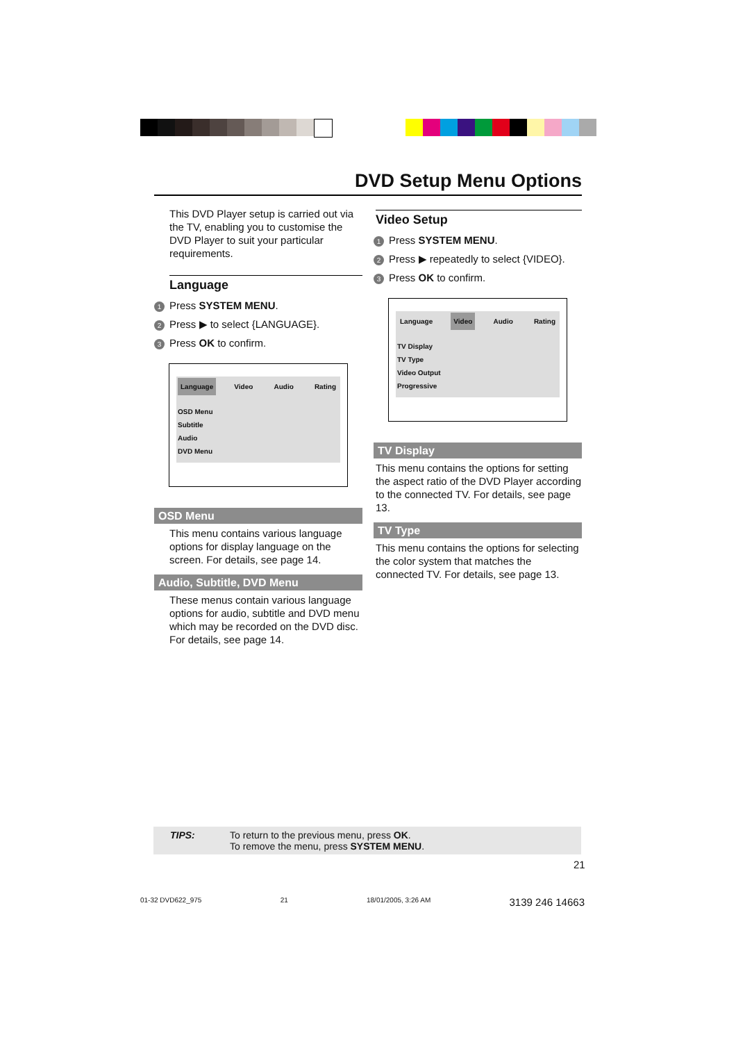DVD Setup Menu Options
This DVD Player setup is carried out via the TV, enabling you to customise the DVD Player to suit your particular requirements.
Language
1 Press SYSTEM MENU.
2 Press ▶ to select {LANGUAGE}.
3 Press OK to confirm.
Language Video Audio Rating
OSD Menu
Subtitle
Audio
DVD Menu
OSD Menu
This menu contains various language options for display language on the screen. For details, see page 14.
Audio, Subtitle, DVD Menu
These menus contain various language options for audio, subtitle and DVD menu which may be recorded on the DVD disc. For details, see page 14.
Video Setup
1 Press SYSTEM MENU.
2 Press ▶ repeatedly to select {VIDEO}.
3 Press OK to confirm.
Language Video Audio Rating
TV Display
TV Type
Video Output
Progressive
TV Display
This menu contains the options for setting the aspect ratio of the DVD Player according to the connected TV. For details, see page 13.
TV Type
This menu contains the options for selecting the color system that matches the connected TV. For details, see page 13.
TIPS: To return to the previous menu, press OK.
To remove the menu, press SYSTEM MENU.
21
01-32 DVD622_975 21 18/01/2005, 3:26 AM 3139 246 14663